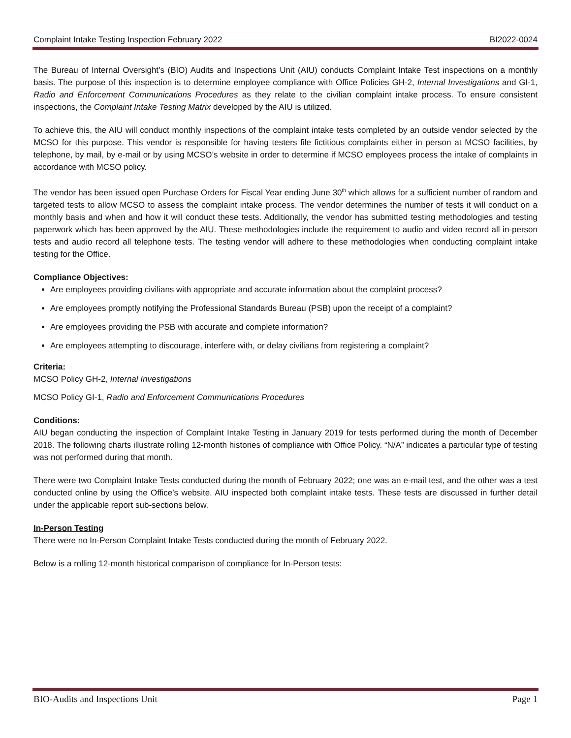Complaint Intake Testing Inspection February 2022 BI2022-0024
The Bureau of Internal Oversight’s (BIO) Audits and Inspections Unit (AIU) conducts Complaint Intake Test inspections on a monthly basis. The purpose of this inspection is to determine employee compliance with Office Policies GH-2, Internal Investigations and GI-1, Radio and Enforcement Communications Procedures as they relate to the civilian complaint intake process. To ensure consistent inspections, the Complaint Intake Testing Matrix developed by the AIU is utilized.
To achieve this, the AIU will conduct monthly inspections of the complaint intake tests completed by an outside vendor selected by the MCSO for this purpose. This vendor is responsible for having testers file fictitious complaints either in person at MCSO facilities, by telephone, by mail, by e-mail or by using MCSO’s website in order to determine if MCSO employees process the intake of complaints in accordance with MCSO policy.
The vendor has been issued open Purchase Orders for Fiscal Year ending June 30<sup>th</sup> which allows for a sufficient number of random and targeted tests to allow MCSO to assess the complaint intake process. The vendor determines the number of tests it will conduct on a monthly basis and when and how it will conduct these tests. Additionally, the vendor has submitted testing methodologies and testing paperwork which has been approved by the AIU. These methodologies include the requirement to audio and video record all in-person tests and audio record all telephone tests. The testing vendor will adhere to these methodologies when conducting complaint intake testing for the Office.
Compliance Objectives:
Are employees providing civilians with appropriate and accurate information about the complaint process?
Are employees promptly notifying the Professional Standards Bureau (PSB) upon the receipt of a complaint?
Are employees providing the PSB with accurate and complete information?
Are employees attempting to discourage, interfere with, or delay civilians from registering a complaint?
Criteria:
MCSO Policy GH-2, Internal Investigations
MCSO Policy GI-1, Radio and Enforcement Communications Procedures
Conditions:
AIU began conducting the inspection of Complaint Intake Testing in January 2019 for tests performed during the month of December 2018. The following charts illustrate rolling 12-month histories of compliance with Office Policy. “N/A” indicates a particular type of testing was not performed during that month.
There were two Complaint Intake Tests conducted during the month of February 2022; one was an e-mail test, and the other was a test conducted online by using the Office’s website. AIU inspected both complaint intake tests. These tests are discussed in further detail under the applicable report sub-sections below.
In-Person Testing
There were no In-Person Complaint Intake Tests conducted during the month of February 2022.
Below is a rolling 12-month historical comparison of compliance for In-Person tests:
BIO-Audits and Inspections Unit Page 1